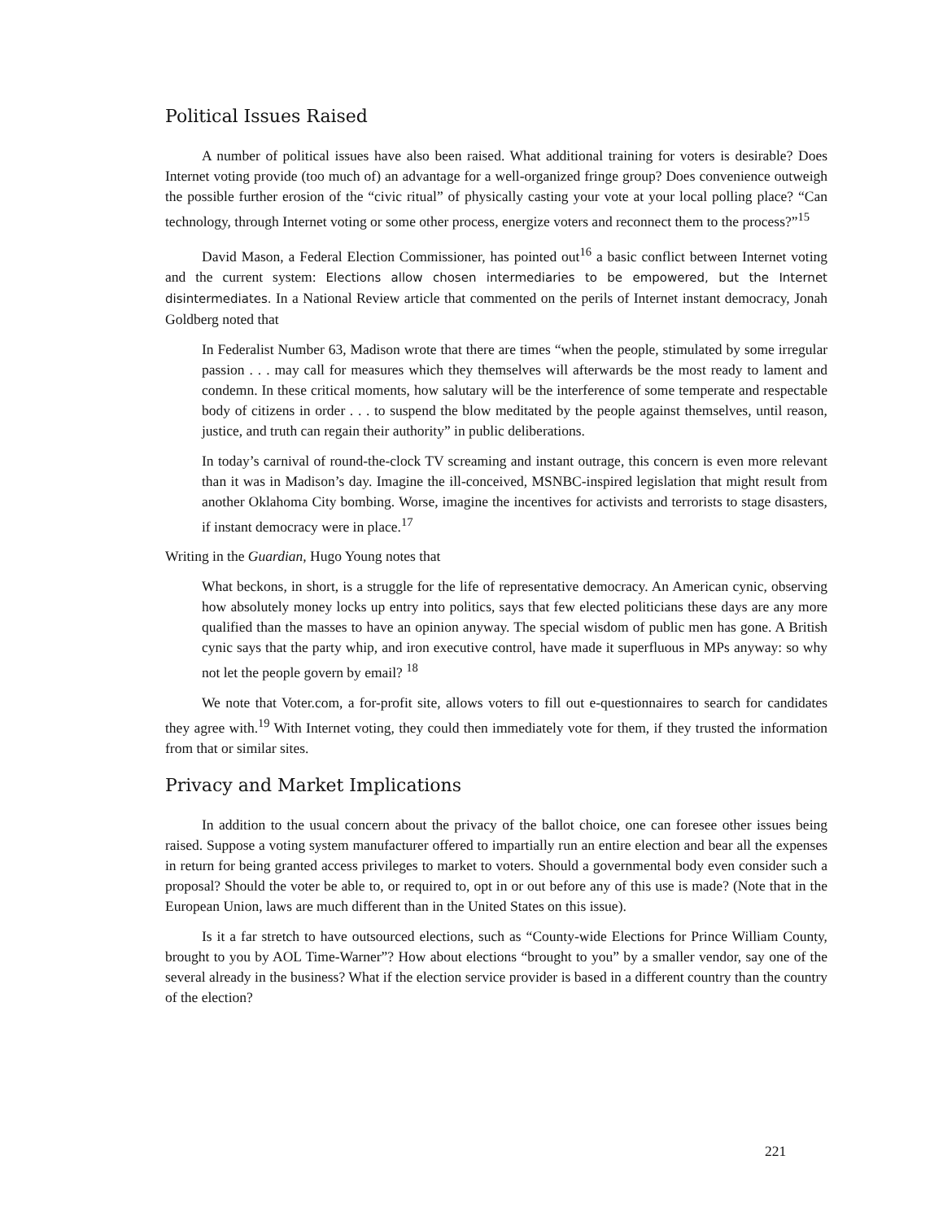Political Issues Raised
A number of political issues have also been raised. What additional training for voters is desirable? Does Internet voting provide (too much of) an advantage for a well-organized fringe group? Does convenience outweigh the possible further erosion of the “civic ritual” of physically casting your vote at your local polling place? “Can technology, through Internet voting or some other process, energize voters and reconnect them to the process?”<sup>15</sup>
David Mason, a Federal Election Commissioner, has pointed out<sup>16</sup> a basic conflict between Internet voting and the current system: Elections allow chosen intermediaries to be empowered, but the Internet disintermediates. In a National Review article that commented on the perils of Internet instant democracy, Jonah Goldberg noted that
In Federalist Number 63, Madison wrote that there are times “when the people, stimulated by some irregular passion . . . may call for measures which they themselves will afterwards be the most ready to lament and condemn. In these critical moments, how salutary will be the interference of some temperate and respectable body of citizens in order . . . to suspend the blow meditated by the people against themselves, until reason, justice, and truth can regain their authority” in public deliberations.
In today’s carnival of round-the-clock TV screaming and instant outrage, this concern is even more relevant than it was in Madison’s day. Imagine the ill-conceived, MSNBC-inspired legislation that might result from another Oklahoma City bombing. Worse, imagine the incentives for activists and terrorists to stage disasters, if instant democracy were in place.<sup>17</sup>
Writing in the Guardian, Hugo Young notes that
What beckons, in short, is a struggle for the life of representative democracy. An American cynic, observing how absolutely money locks up entry into politics, says that few elected politicians these days are any more qualified than the masses to have an opinion anyway. The special wisdom of public men has gone. A British cynic says that the party whip, and iron executive control, have made it superfluous in MPs anyway: so why not let the people govern by email? <sup>18</sup>
We note that Voter.com, a for-profit site, allows voters to fill out e-questionnaires to search for candidates they agree with.<sup>19</sup> With Internet voting, they could then immediately vote for them, if they trusted the information from that or similar sites.
Privacy and Market Implications
In addition to the usual concern about the privacy of the ballot choice, one can foresee other issues being raised. Suppose a voting system manufacturer offered to impartially run an entire election and bear all the expenses in return for being granted access privileges to market to voters. Should a governmental body even consider such a proposal? Should the voter be able to, or required to, opt in or out before any of this use is made? (Note that in the European Union, laws are much different than in the United States on this issue).
Is it a far stretch to have outsourced elections, such as “County-wide Elections for Prince William County, brought to you by AOL Time-Warner”? How about elections “brought to you” by a smaller vendor, say one of the several already in the business? What if the election service provider is based in a different country than the country of the election?
221